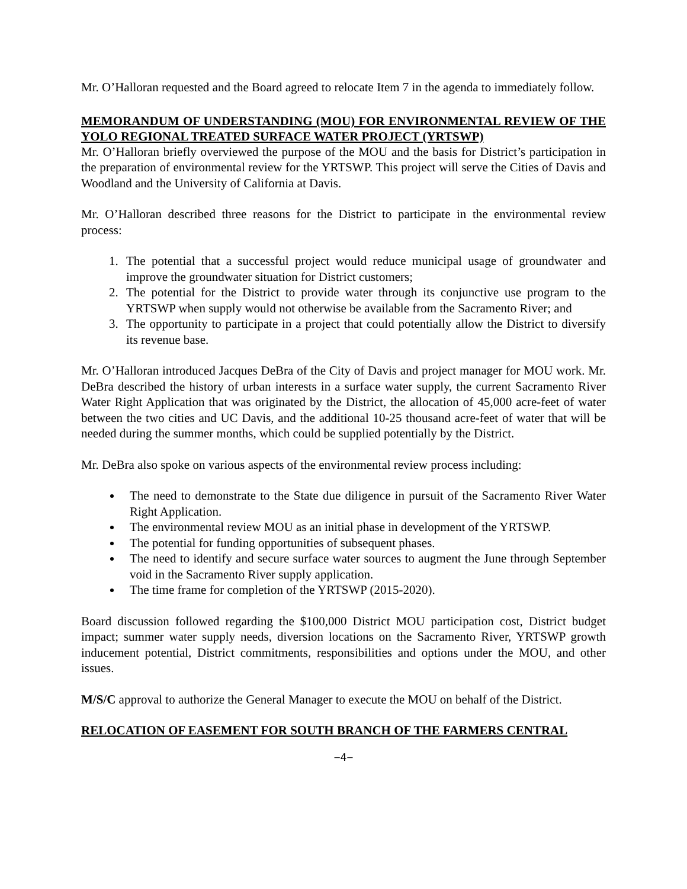Mr. O’Halloran requested and the Board agreed to relocate Item 7 in the agenda to immediately follow.
MEMORANDUM OF UNDERSTANDING (MOU) FOR ENVIRONMENTAL REVIEW OF THE YOLO REGIONAL TREATED SURFACE WATER PROJECT (YRTSWP)
Mr. O’Halloran briefly overviewed the purpose of the MOU and the basis for District’s participation in the preparation of environmental review for the YRTSWP. This project will serve the Cities of Davis and Woodland and the University of California at Davis.
Mr. O’Halloran described three reasons for the District to participate in the environmental review process:
1. The potential that a successful project would reduce municipal usage of groundwater and improve the groundwater situation for District customers;
2. The potential for the District to provide water through its conjunctive use program to the YRTSWP when supply would not otherwise be available from the Sacramento River; and
3. The opportunity to participate in a project that could potentially allow the District to diversify its revenue base.
Mr. O’Halloran introduced Jacques DeBra of the City of Davis and project manager for MOU work. Mr. DeBra described the history of urban interests in a surface water supply, the current Sacramento River Water Right Application that was originated by the District, the allocation of 45,000 acre-feet of water between the two cities and UC Davis, and the additional 10-25 thousand acre-feet of water that will be needed during the summer months, which could be supplied potentially by the District.
Mr. DeBra also spoke on various aspects of the environmental review process including:
The need to demonstrate to the State due diligence in pursuit of the Sacramento River Water Right Application.
The environmental review MOU as an initial phase in development of the YRTSWP.
The potential for funding opportunities of subsequent phases.
The need to identify and secure surface water sources to augment the June through September void in the Sacramento River supply application.
The time frame for completion of the YRTSWP (2015-2020).
Board discussion followed regarding the $100,000 District MOU participation cost, District budget impact; summer water supply needs, diversion locations on the Sacramento River, YRTSWP growth inducement potential, District commitments, responsibilities and options under the MOU, and other issues.
M/S/C approval to authorize the General Manager to execute the MOU on behalf of the District.
RELOCATION OF EASEMENT FOR SOUTH BRANCH OF THE FARMERS CENTRAL
−4−